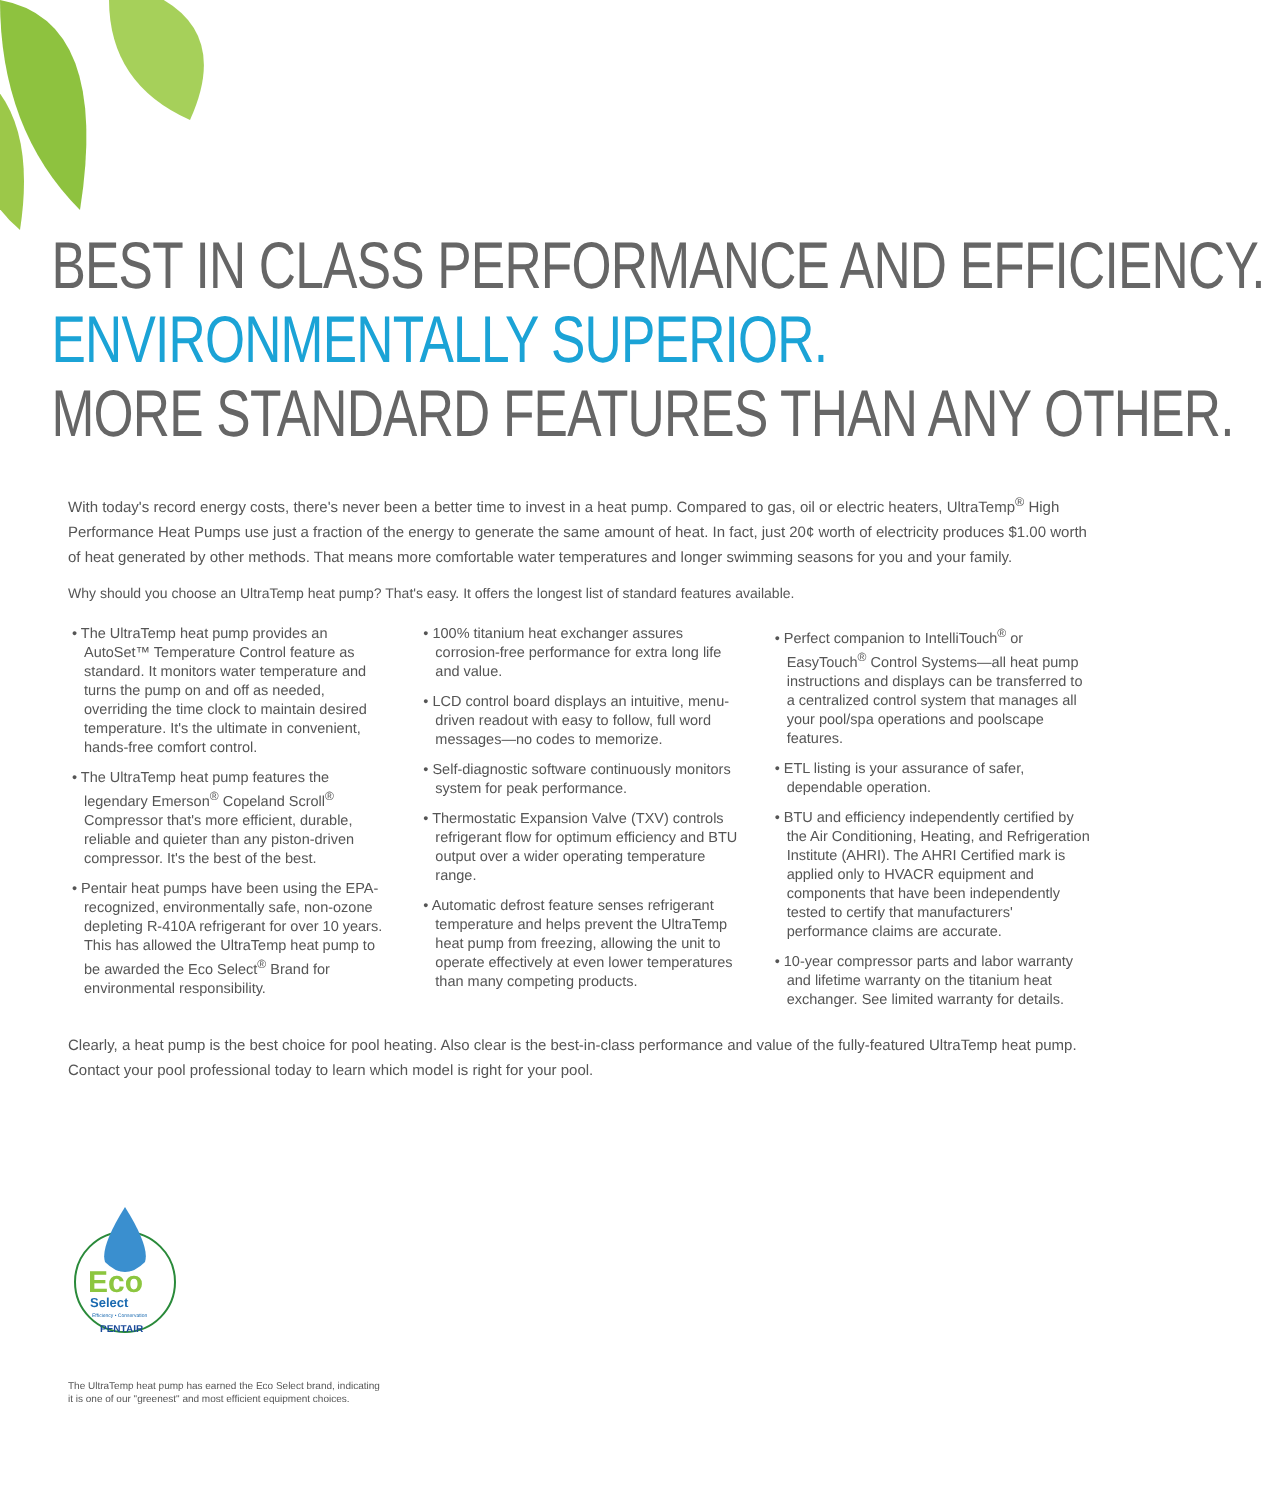BEST IN CLASS PERFORMANCE AND EFFICIENCY.
ENVIRONMENTALLY SUPERIOR.
MORE STANDARD FEATURES THAN ANY OTHER.
With today's record energy costs, there's never been a better time to invest in a heat pump. Compared to gas, oil or electric heaters, UltraTemp<sup>®</sup> High Performance Heat Pumps use just a fraction of the energy to generate the same amount of heat. In fact, just 20¢ worth of electricity produces $1.00 worth of heat generated by other methods. That means more comfortable water temperatures and longer swimming seasons for you and your family.
Why should you choose an UltraTemp heat pump? That's easy. It offers the longest list of standard features available.
• The UltraTemp heat pump provides an AutoSet™ Temperature Control feature as standard. It monitors water temperature and turns the pump on and off as needed, overriding the time clock to maintain desired temperature. It's the ultimate in convenient, hands-free comfort control.
• The UltraTemp heat pump features the legendary Emerson<sup>®</sup> Copeland Scroll<sup>®</sup> Compressor that's more efficient, durable, reliable and quieter than any piston-driven compressor. It's the best of the best.
• Pentair heat pumps have been using the EPA-recognized, environmentally safe, non-ozone depleting R-410A refrigerant for over 10 years. This has allowed the UltraTemp heat pump to be awarded the Eco Select<sup>®</sup> Brand for environmental responsibility.
• 100% titanium heat exchanger assures corrosion-free performance for extra long life and value.
• LCD control board displays an intuitive, menu-driven readout with easy to follow, full word messages—no codes to memorize.
• Self-diagnostic software continuously monitors system for peak performance.
• Thermostatic Expansion Valve (TXV) controls refrigerant flow for optimum efficiency and BTU output over a wider operating temperature range.
• Automatic defrost feature senses refrigerant temperature and helps prevent the UltraTemp heat pump from freezing, allowing the unit to operate effectively at even lower temperatures than many competing products.
• Perfect companion to IntelliTouch<sup>®</sup> or EasyTouch<sup>®</sup> Control Systems—all heat pump instructions and displays can be transferred to a centralized control system that manages all your pool/spa operations and poolscape features.
• ETL listing is your assurance of safer, dependable operation.
• BTU and efficiency independently certified by the Air Conditioning, Heating, and Refrigeration Institute (AHRI). The AHRI Certified mark is applied only to HVACR equipment and components that have been independently tested to certify that manufacturers' performance claims are accurate.
• 10-year compressor parts and labor warranty and lifetime warranty on the titanium heat exchanger. See limited warranty for details.
Clearly, a heat pump is the best choice for pool heating. Also clear is the best-in-class performance and value of the fully-featured UltraTemp heat pump. Contact your pool professional today to learn which model is right for your pool.
Eco
Select
Efficiency • Conservation
PENTAIR
The UltraTemp heat pump has earned the Eco Select brand, indicating
it is one of our "greenest" and most efficient equipment choices.